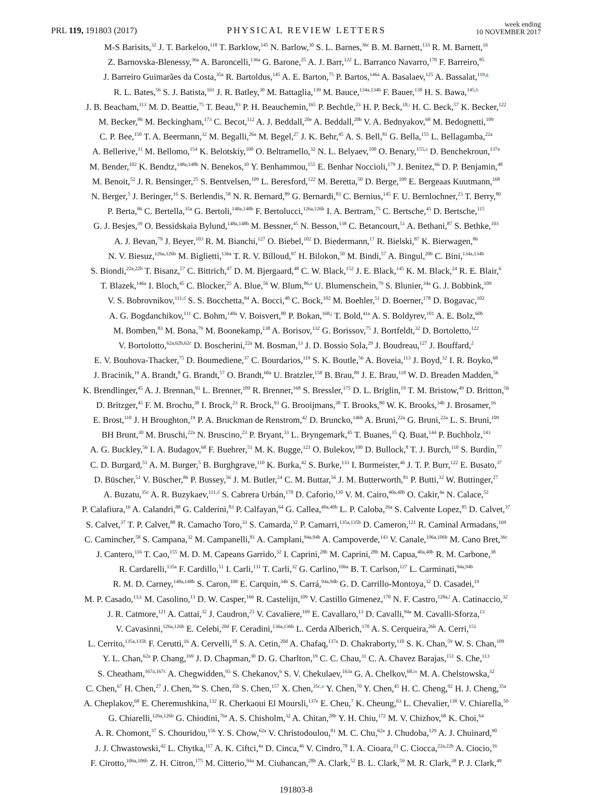PRL 119, 191803 (2017)
PHYSICAL REVIEW LETTERS
week ending
10 NOVEMBER 2017
M-S Barisits,<sup>32</sup> J. T. Barkeloo,<sup>118</sup> T. Barklow,<sup>145</sup> N. Barlow,<sup>30</sup> S. L. Barnes,<sup>36c</sup> B. M. Barnett,<sup>133</sup> R. M. Barnett,<sup>16</sup>
Z. Barnovska-Blenessy,<sup>36a</sup> A. Baroncelli,<sup>136a</sup> G. Barone,<sup>25</sup> A. J. Barr,<sup>122</sup> L. Barranco Navarro,<sup>170</sup> F. Barreiro,<sup>85</sup>
J. Barreiro Guimarães da Costa,<sup>35a</sup> R. Bartoldus,<sup>145</sup> A. E. Barton,<sup>75</sup> P. Bartos,<sup>146a</sup> A. Basalaev,<sup>125</sup> A. Bassalat,<sup>119,g</sup>
R. L. Bates,<sup>56</sup> S. J. Batista,<sup>161</sup> J. R. Batley,<sup>30</sup> M. Battaglia,<sup>139</sup> M. Bauce,<sup>134a,134b</sup> F. Bauer,<sup>138</sup> H. S. Bawa,<sup>145,h</sup>
J. B. Beacham,<sup>113</sup> M. D. Beattie,<sup>75</sup> T. Beau,<sup>83</sup> P. H. Beauchemin,<sup>165</sup> P. Bechtle,<sup>23</sup> H. P. Beck,<sup>18,i</sup> H. C. Beck,<sup>57</sup> K. Becker,<sup>122</sup>
M. Becker,<sup>86</sup> M. Beckingham,<sup>173</sup> C. Becot,<sup>112</sup> A. J. Beddall,<sup>20e</sup> A. Beddall,<sup>20b</sup> V. A. Bednyakov,<sup>68</sup> M. Bedognetti,<sup>109</sup>
C. P. Bee,<sup>150</sup> T. A. Beermann,<sup>32</sup> M. Begalli,<sup>26a</sup> M. Begel,<sup>27</sup> J. K. Behr,<sup>45</sup> A. S. Bell,<sup>81</sup> G. Bella,<sup>155</sup> L. Bellagamba,<sup>22a</sup>
A. Bellerive,<sup>31</sup> M. Bellomo,<sup>154</sup> K. Belotskiy,<sup>100</sup> O. Beltramello,<sup>32</sup> N. L. Belyaev,<sup>100</sup> O. Benary,<sup>155,a</sup> D. Benchekroun,<sup>137a</sup>
M. Bender,<sup>102</sup> K. Bendtz,<sup>148a,148b</sup> N. Benekos,<sup>10</sup> Y. Benhammou,<sup>155</sup> E. Benhar Noccioli,<sup>179</sup> J. Benitez,<sup>66</sup> D. P. Benjamin,<sup>48</sup>
M. Benoit,<sup>52</sup> J. R. Bensinger,<sup>25</sup> S. Bentvelsen,<sup>109</sup> L. Beresford,<sup>122</sup> M. Beretta,<sup>50</sup> D. Berge,<sup>109</sup> E. Bergeaas Kuutmann,<sup>168</sup>
N. Berger,<sup>5</sup> J. Beringer,<sup>16</sup> S. Berlendis,<sup>58</sup> N. R. Bernard,<sup>89</sup> G. Bernardi,<sup>83</sup> C. Bernius,<sup>145</sup> F. U. Bernlochner,<sup>23</sup> T. Berry,<sup>80</sup>
P. Berta,<sup>86</sup> C. Bertella,<sup>35a</sup> G. Bertoli,<sup>148a,148b</sup> F. Bertolucci,<sup>126a,126b</sup> I. A. Bertram,<sup>75</sup> C. Bertsche,<sup>45</sup> D. Bertsche,<sup>115</sup>
G. J. Besjes,<sup>39</sup> O. Bessidskaia Bylund,<sup>148a,148b</sup> M. Bessner,<sup>45</sup> N. Besson,<sup>138</sup> C. Betancourt,<sup>51</sup> A. Bethani,<sup>87</sup> S. Bethke,<sup>103</sup>
A. J. Bevan,<sup>79</sup> J. Beyer,<sup>103</sup> R. M. Bianchi,<sup>127</sup> O. Biebel,<sup>102</sup> D. Biedermann,<sup>17</sup> R. Bielski,<sup>87</sup> K. Bierwagen,<sup>86</sup>
N. V. Biesuz,<sup>126a,126b</sup> M. Biglietti,<sup>136a</sup> T. R. V. Billoud,<sup>97</sup> H. Bilokon,<sup>50</sup> M. Bindi,<sup>57</sup> A. Bingul,<sup>20b</sup> C. Bini,<sup>134a,134b</sup>
S. Biondi,<sup>22a,22b</sup> T. Bisanz,<sup>57</sup> C. Bittrich,<sup>47</sup> D. M. Bjergaard,<sup>48</sup> C. W. Black,<sup>152</sup> J. E. Black,<sup>145</sup> K. M. Black,<sup>24</sup> R. E. Blair,<sup>6</sup>
T. Blazek,<sup>146a</sup> I. Bloch,<sup>45</sup> C. Blocker,<sup>25</sup> A. Blue,<sup>56</sup> W. Blum,<sup>86,a</sup> U. Blumenschein,<sup>79</sup> S. Blunier,<sup>34a</sup> G. J. Bobbink,<sup>109</sup>
V. S. Bobrovnikov,<sup>111,d</sup> S. S. Bocchetta,<sup>84</sup> A. Bocci,<sup>48</sup> C. Bock,<sup>102</sup> M. Boehler,<sup>51</sup> D. Boerner,<sup>178</sup> D. Bogavac,<sup>102</sup>
A. G. Bogdanchikov,<sup>111</sup> C. Bohm,<sup>148a</sup> V. Boisvert,<sup>80</sup> P. Bokan,<sup>168,j</sup> T. Bold,<sup>41a</sup> A. S. Boldyrev,<sup>101</sup> A. E. Bolz,<sup>60b</sup>
M. Bomben,<sup>83</sup> M. Bona,<sup>79</sup> M. Boonekamp,<sup>138</sup> A. Borisov,<sup>132</sup> G. Borissov,<sup>75</sup> J. Bortfeldt,<sup>32</sup> D. Bortoletto,<sup>122</sup>
V. Bortolotto,<sup>62a,62b,62c</sup> D. Boscherini,<sup>22a</sup> M. Bosman,<sup>13</sup> J. D. Bossio Sola,<sup>29</sup> J. Boudreau,<sup>127</sup> J. Bouffard,<sup>2</sup>
E. V. Bouhova-Thacker,<sup>75</sup> D. Boumediene,<sup>37</sup> C. Bourdarios,<sup>119</sup> S. K. Boutle,<sup>56</sup> A. Boveia,<sup>113</sup> J. Boyd,<sup>32</sup> I. R. Boyko,<sup>68</sup>
J. Bracinik,<sup>19</sup> A. Brandt,<sup>8</sup> G. Brandt,<sup>57</sup> O. Brandt,<sup>60a</sup> U. Bratzler,<sup>158</sup> B. Brau,<sup>89</sup> J. E. Brau,<sup>118</sup> W. D. Breaden Madden,<sup>56</sup>
K. Brendlinger,<sup>45</sup> A. J. Brennan,<sup>91</sup> L. Brenner,<sup>109</sup> R. Brenner,<sup>168</sup> S. Bressler,<sup>175</sup> D. L. Briglin,<sup>19</sup> T. M. Bristow,<sup>49</sup> D. Britton,<sup>56</sup>
D. Britzger,<sup>45</sup> F. M. Brochu,<sup>30</sup> I. Brock,<sup>23</sup> R. Brock,<sup>93</sup> G. Brooijmans,<sup>38</sup> T. Brooks,<sup>80</sup> W. K. Brooks,<sup>34b</sup> J. Brosamer,<sup>16</sup>
E. Brost,<sup>110</sup> J. H Broughton,<sup>19</sup> P. A. Bruckman de Renstrom,<sup>42</sup> D. Bruncko,<sup>146b</sup> A. Bruni,<sup>22a</sup> G. Bruni,<sup>22a</sup> L. S. Bruni,<sup>109</sup>
BH Brunt,<sup>30</sup> M. Bruschi,<sup>22a</sup> N. Bruscino,<sup>23</sup> P. Bryant,<sup>33</sup> L. Bryngemark,<sup>45</sup> T. Buanes,<sup>15</sup> Q. Buat,<sup>144</sup> P. Buchholz,<sup>143</sup>
A. G. Buckley,<sup>56</sup> I. A. Budagov,<sup>68</sup> F. Buehrer,<sup>51</sup> M. K. Bugge,<sup>121</sup> O. Bulekov,<sup>100</sup> D. Bullock,<sup>8</sup> T. J. Burch,<sup>110</sup> S. Burdin,<sup>77</sup>
C. D. Burgard,<sup>51</sup> A. M. Burger,<sup>5</sup> B. Burghgrave,<sup>110</sup> K. Burka,<sup>42</sup> S. Burke,<sup>133</sup> I. Burmeister,<sup>46</sup> J. T. P. Burr,<sup>122</sup> E. Busato,<sup>37</sup>
D. Büscher,<sup>51</sup> V. Büscher,<sup>86</sup> P. Bussey,<sup>56</sup> J. M. Butler,<sup>24</sup> C. M. Buttar,<sup>56</sup> J. M. Butterworth,<sup>81</sup> P. Butti,<sup>32</sup> W. Buttinger,<sup>27</sup>
A. Buzatu,<sup>35c</sup> A. R. Buzykaev,<sup>111,d</sup> S. Cabrera Urbán,<sup>170</sup> D. Caforio,<sup>130</sup> V. M. Cairo,<sup>40a,40b</sup> O. Cakir,<sup>4a</sup> N. Calace,<sup>52</sup>
P. Calafiura,<sup>16</sup> A. Calandri,<sup>88</sup> G. Calderini,<sup>83</sup> P. Calfayan,<sup>64</sup> G. Callea,<sup>40a,40b</sup> L. P. Caloba,<sup>26a</sup> S. Calvente Lopez,<sup>85</sup> D. Calvet,<sup>37</sup>
S. Calvet,<sup>37</sup> T. P. Calvet,<sup>88</sup> R. Camacho Toro,<sup>33</sup> S. Camarda,<sup>32</sup> P. Camarri,<sup>135a,135b</sup> D. Cameron,<sup>121</sup> R. Caminal Armadans,<sup>169</sup>
C. Camincher,<sup>58</sup> S. Campana,<sup>32</sup> M. Campanelli,<sup>81</sup> A. Camplani,<sup>94a,94b</sup> A. Campoverde,<sup>143</sup> V. Canale,<sup>106a,106b</sup> M. Cano Bret,<sup>36c</sup>
J. Cantero,<sup>116</sup> T. Cao,<sup>155</sup> M. D. M. Capeans Garrido,<sup>32</sup> I. Caprini,<sup>28b</sup> M. Caprini,<sup>28b</sup> M. Capua,<sup>40a,40b</sup> R. M. Carbone,<sup>38</sup>
R. Cardarelli,<sup>135a</sup> F. Cardillo,<sup>51</sup> I. Carli,<sup>131</sup> T. Carli,<sup>32</sup> G. Carlino,<sup>106a</sup> B. T. Carlson,<sup>127</sup> L. Carminati,<sup>94a,94b</sup>
R. M. D. Carney,<sup>148a,148b</sup> S. Caron,<sup>108</sup> E. Carquin,<sup>34b</sup> S. Carrá,<sup>94a,94b</sup> G. D. Carrillo-Montoya,<sup>32</sup> D. Casadei,<sup>19</sup>
M. P. Casado,<sup>13,k</sup> M. Casolino,<sup>13</sup> D. W. Casper,<sup>166</sup> R. Castelijn,<sup>109</sup> V. Castillo Gimenez,<sup>170</sup> N. F. Castro,<sup>128a,l</sup> A. Catinaccio,<sup>32</sup>
J. R. Catmore,<sup>121</sup> A. Cattai,<sup>32</sup> J. Caudron,<sup>23</sup> V. Cavaliere,<sup>169</sup> E. Cavallaro,<sup>13</sup> D. Cavalli,<sup>94a</sup> M. Cavalli-Sforza,<sup>13</sup>
V. Cavasinni,<sup>126a,126b</sup> E. Celebi,<sup>20d</sup> F. Ceradini,<sup>136a,136b</sup> L. Cerda Alberich,<sup>170</sup> A. S. Cerqueira,<sup>26b</sup> A. Cerri,<sup>151</sup>
L. Cerrito,<sup>135a,135b</sup> F. Cerutti,<sup>16</sup> A. Cervelli,<sup>18</sup> S. A. Cetin,<sup>20d</sup> A. Chafaq,<sup>137a</sup> D. Chakraborty,<sup>110</sup> S. K. Chan,<sup>59</sup> W. S. Chan,<sup>109</sup>
Y. L. Chan,<sup>62a</sup> P. Chang,<sup>169</sup> J. D. Chapman,<sup>30</sup> D. G. Charlton,<sup>19</sup> C. C. Chau,<sup>31</sup> C. A. Chavez Barajas,<sup>151</sup> S. Che,<sup>113</sup>
S. Cheatham,<sup>167a,167c</sup> A. Chegwidden,<sup>93</sup> S. Chekanov,<sup>6</sup> S. V. Chekulaev,<sup>163a</sup> G. A. Chelkov,<sup>68,m</sup> M. A. Chelstowska,<sup>32</sup>
C. Chen,<sup>67</sup> H. Chen,<sup>27</sup> J. Chen,<sup>36a</sup> S. Chen,<sup>35b</sup> S. Chen,<sup>157</sup> X. Chen,<sup>35c,n</sup> Y. Chen,<sup>70</sup> Y. Chen,<sup>45</sup> H. C. Cheng,<sup>92</sup> H. J. Cheng,<sup>35a</sup>
A. Cheplakov,<sup>68</sup> E. Cheremushkina,<sup>132</sup> R. Cherkaoui El Moursli,<sup>137e</sup> E. Cheu,<sup>7</sup> K. Cheung,<sup>63</sup> L. Chevalier,<sup>138</sup> V. Chiarella,<sup>50</sup>
G. Chiarelli,<sup>126a,126b</sup> G. Chiodini,<sup>76a</sup> A. S. Chisholm,<sup>32</sup> A. Chitan,<sup>28b</sup> Y. H. Chiu,<sup>172</sup> M. V. Chizhov,<sup>68</sup> K. Choi,<sup>64</sup>
A. R. Chomont,<sup>37</sup> S. Chouridou,<sup>156</sup> Y. S. Chow,<sup>62a</sup> V. Christodoulou,<sup>81</sup> M. C. Chu,<sup>62a</sup> J. Chudoba,<sup>129</sup> A. J. Chuinard,<sup>90</sup>
J. J. Chwastowski,<sup>42</sup> L. Chytka,<sup>117</sup> A. K. Ciftci,<sup>4a</sup> D. Cinca,<sup>46</sup> V. Cindro,<sup>78</sup> I. A. Cioara,<sup>23</sup> C. Ciocca,<sup>22a,22b</sup> A. Ciocio,<sup>16</sup>
F. Cirotto,<sup>106a,106b</sup> Z. H. Citron,<sup>175</sup> M. Citterio,<sup>94a</sup> M. Ciubancan,<sup>28b</sup> A. Clark,<sup>52</sup> B. L. Clark,<sup>59</sup> M. R. Clark,<sup>38</sup> P. J. Clark,<sup>49</sup>
191803-8